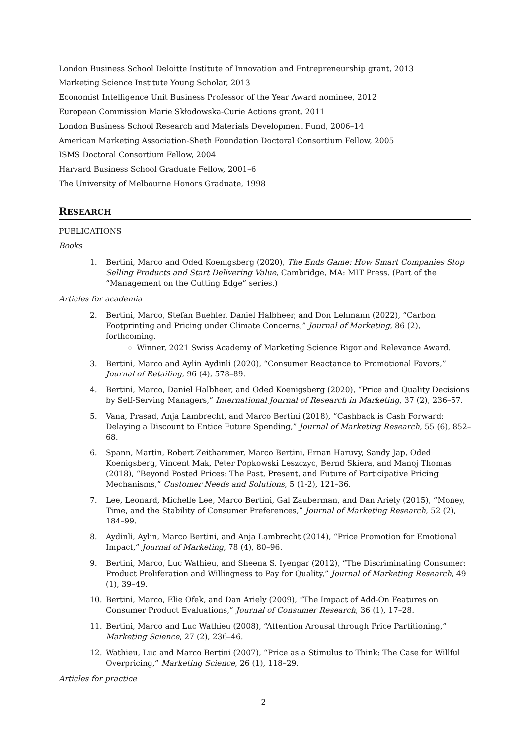London Business School Deloitte Institute of Innovation and Entrepreneurship grant, 2013
Marketing Science Institute Young Scholar, 2013
Economist Intelligence Unit Business Professor of the Year Award nominee, 2012
European Commission Marie Skłodowska-Curie Actions grant, 2011
London Business School Research and Materials Development Fund, 2006–14
American Marketing Association-Sheth Foundation Doctoral Consortium Fellow, 2005
ISMS Doctoral Consortium Fellow, 2004
Harvard Business School Graduate Fellow, 2001–6
The University of Melbourne Honors Graduate, 1998
RESEARCH
PUBLICATIONS
Books
1. Bertini, Marco and Oded Koenigsberg (2020), The Ends Game: How Smart Companies Stop Selling Products and Start Delivering Value, Cambridge, MA: MIT Press. (Part of the “Management on the Cutting Edge” series.)
Articles for academia
2. Bertini, Marco, Stefan Buehler, Daniel Halbheer, and Don Lehmann (2022), “Carbon Footprinting and Pricing under Climate Concerns,” Journal of Marketing, 86 (2), forthcoming.
Winner, 2021 Swiss Academy of Marketing Science Rigor and Relevance Award.
3. Bertini, Marco and Aylin Aydinli (2020), “Consumer Reactance to Promotional Favors,” Journal of Retailing, 96 (4), 578–89.
4. Bertini, Marco, Daniel Halbheer, and Oded Koenigsberg (2020), “Price and Quality Decisions by Self-Serving Managers,” International Journal of Research in Marketing, 37 (2), 236–57.
5. Vana, Prasad, Anja Lambrecht, and Marco Bertini (2018), “Cashback is Cash Forward: Delaying a Discount to Entice Future Spending,” Journal of Marketing Research, 55 (6), 852–68.
6. Spann, Martin, Robert Zeithammer, Marco Bertini, Ernan Haruvy, Sandy Jap, Oded Koenigsberg, Vincent Mak, Peter Popkowski Leszczyc, Bernd Skiera, and Manoj Thomas (2018), “Beyond Posted Prices: The Past, Present, and Future of Participative Pricing Mechanisms,” Customer Needs and Solutions, 5 (1-2), 121–36.
7. Lee, Leonard, Michelle Lee, Marco Bertini, Gal Zauberman, and Dan Ariely (2015), “Money, Time, and the Stability of Consumer Preferences,” Journal of Marketing Research, 52 (2), 184–99.
8. Aydinli, Aylin, Marco Bertini, and Anja Lambrecht (2014), “Price Promotion for Emotional Impact,” Journal of Marketing, 78 (4), 80–96.
9. Bertini, Marco, Luc Wathieu, and Sheena S. Iyengar (2012), “The Discriminating Consumer: Product Proliferation and Willingness to Pay for Quality,” Journal of Marketing Research, 49 (1), 39–49.
10. Bertini, Marco, Elie Ofek, and Dan Ariely (2009), “The Impact of Add-On Features on Consumer Product Evaluations,” Journal of Consumer Research, 36 (1), 17–28.
11. Bertini, Marco and Luc Wathieu (2008), “Attention Arousal through Price Partitioning,” Marketing Science, 27 (2), 236–46.
12. Wathieu, Luc and Marco Bertini (2007), “Price as a Stimulus to Think: The Case for Willful Overpricing,” Marketing Science, 26 (1), 118–29.
Articles for practice
2